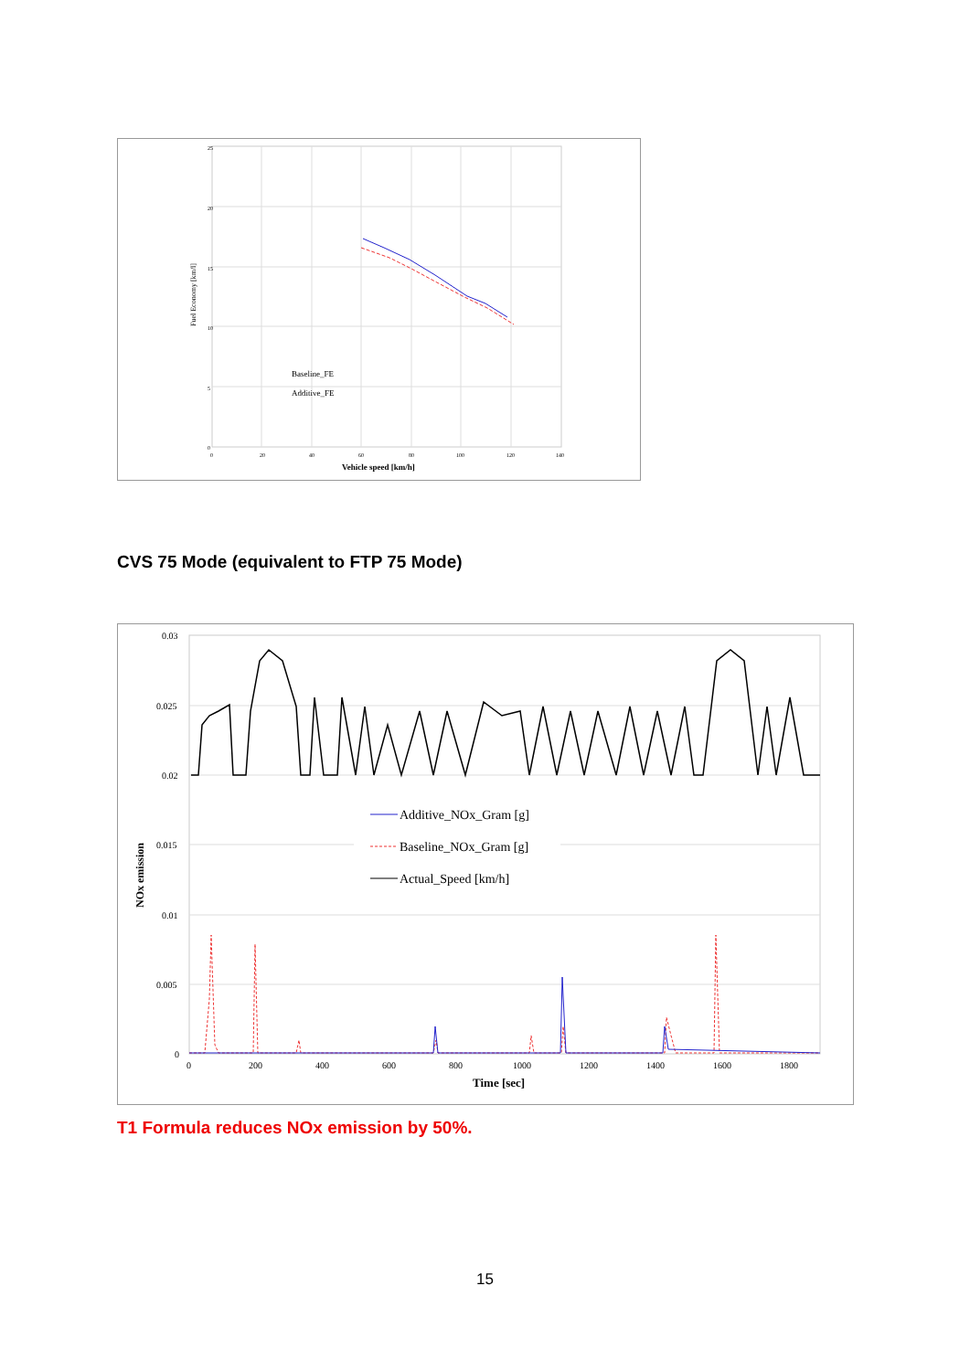Fuel Economy [km/l]
Vehicle speed [km/h]
Baseline_FE
Additive_FE
25
20
15
10
5
0
0
20
40
60
80
100
120
140
CVS 75 Mode (equivalent to FTP 75 Mode)
Additive_NOx_Gram [g]
Baseline_NOx_Gram [g]
Actual_Speed [km/h]
NOx emission
0.03
0.025
0.02
0.015
0.01
0.005
0
0
200
400
600
800
1000
1200
1400
1600
1800
Time [sec]
T1 Formula reduces NOx emission by 50%.
15